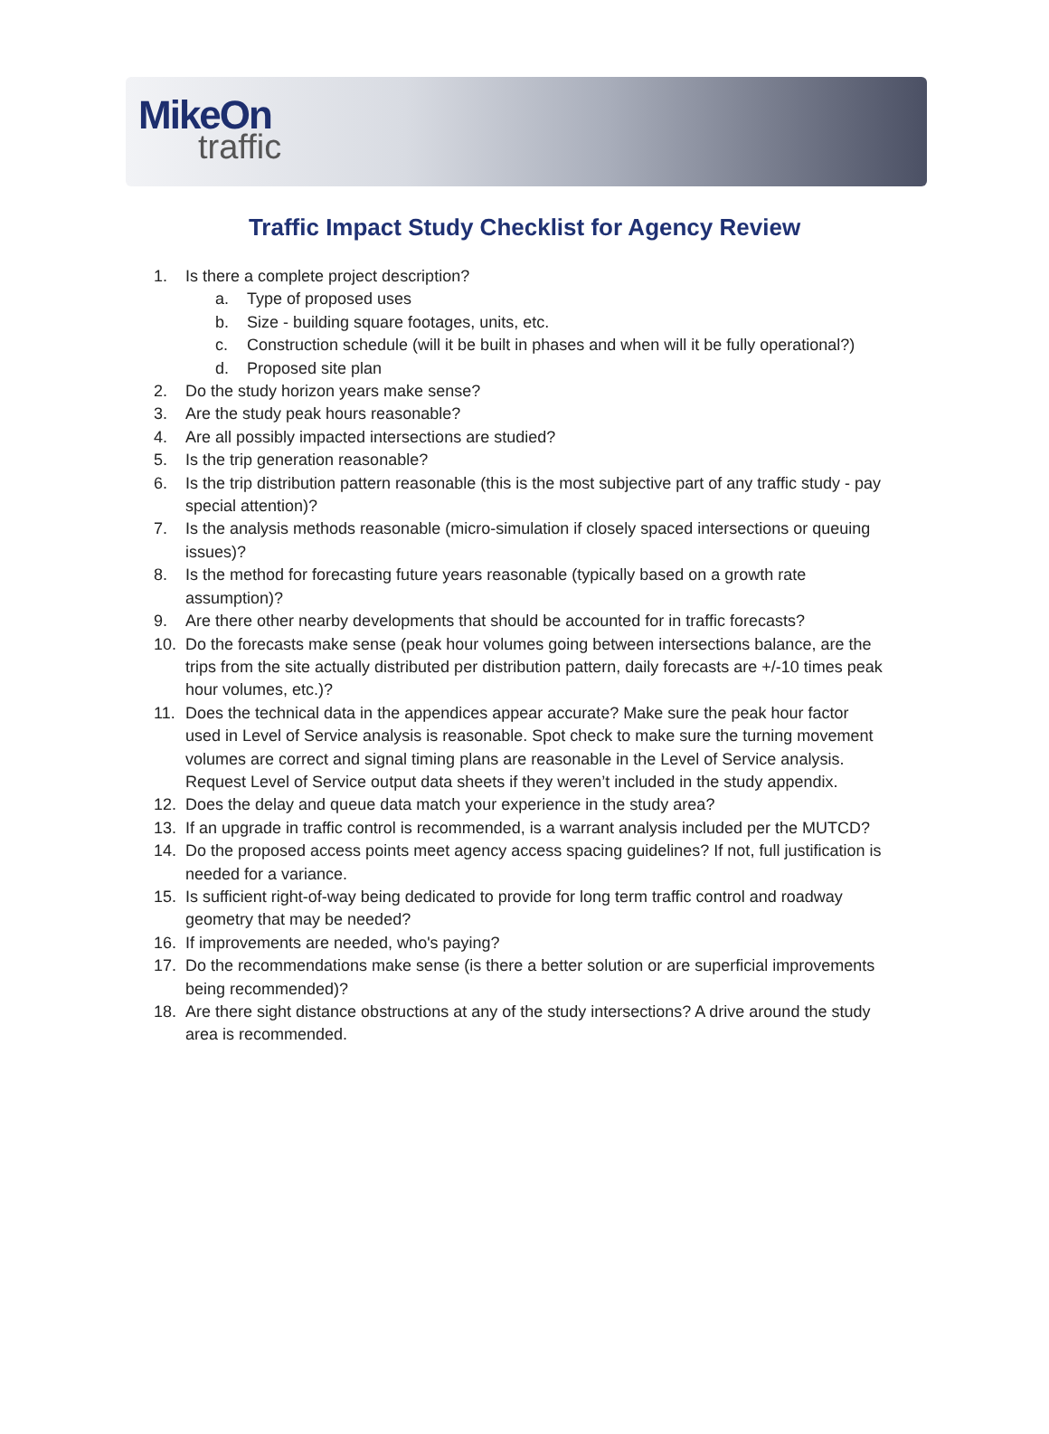MikeOn
traffic
Traffic Impact Study Checklist for Agency Review
1. Is there a complete project description?
a. Type of proposed uses
b. Size - building square footages, units, etc.
c. Construction schedule (will it be built in phases and when will it be fully operational?)
d. Proposed site plan
2. Do the study horizon years make sense?
3. Are the study peak hours reasonable?
4. Are all possibly impacted intersections are studied?
5. Is the trip generation reasonable?
6. Is the trip distribution pattern reasonable (this is the most subjective part of any traffic study - pay special attention)?
7. Is the analysis methods reasonable (micro-simulation if closely spaced intersections or queuing issues)?
8. Is the method for forecasting future years reasonable (typically based on a growth rate assumption)?
9. Are there other nearby developments that should be accounted for in traffic forecasts?
10. Do the forecasts make sense (peak hour volumes going between intersections balance, are the trips from the site actually distributed per distribution pattern, daily forecasts are +/-10 times peak hour volumes, etc.)?
11. Does the technical data in the appendices appear accurate? Make sure the peak hour factor used in Level of Service analysis is reasonable. Spot check to make sure the turning movement volumes are correct and signal timing plans are reasonable in the Level of Service analysis. Request Level of Service output data sheets if they weren’t included in the study appendix.
12. Does the delay and queue data match your experience in the study area?
13. If an upgrade in traffic control is recommended, is a warrant analysis included per the MUTCD?
14. Do the proposed access points meet agency access spacing guidelines? If not, full justification is needed for a variance.
15. Is sufficient right-of-way being dedicated to provide for long term traffic control and roadway geometry that may be needed?
16. If improvements are needed, who's paying?
17. Do the recommendations make sense (is there a better solution or are superficial improvements being recommended)?
18. Are there sight distance obstructions at any of the study intersections? A drive around the study area is recommended.